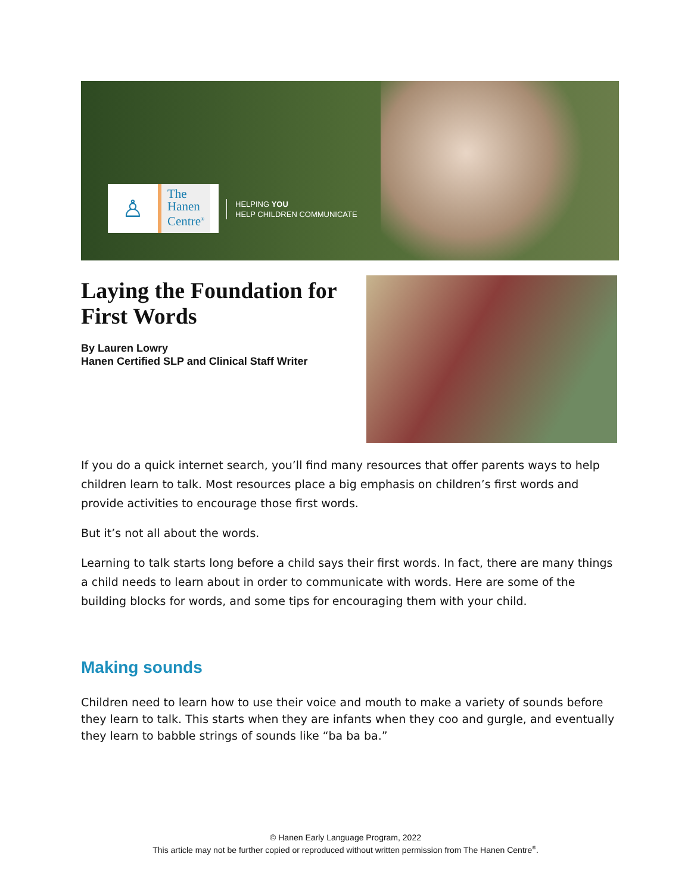♙
The
Hanen
Centre<sup>®</sup>
HELPING YOU
HELP CHILDREN COMMUNICATE
Laying the Foundation for First Words
By Lauren Lowry
Hanen Certified SLP and Clinical Staff Writer
If you do a quick internet search, you’ll find many resources that offer parents ways to help children learn to talk. Most resources place a big emphasis on children’s first words and provide activities to encourage those first words.
But it’s not all about the words.
Learning to talk starts long before a child says their first words. In fact, there are many things a child needs to learn about in order to communicate with words. Here are some of the building blocks for words, and some tips for encouraging them with your child.
Making sounds
Children need to learn how to use their voice and mouth to make a variety of sounds before they learn to talk. This starts when they are infants when they coo and gurgle, and eventually they learn to babble strings of sounds like “ba ba ba.”
© Hanen Early Language Program, 2022
This article may not be further copied or reproduced without written permission from The Hanen Centre<sup>®</sup>.